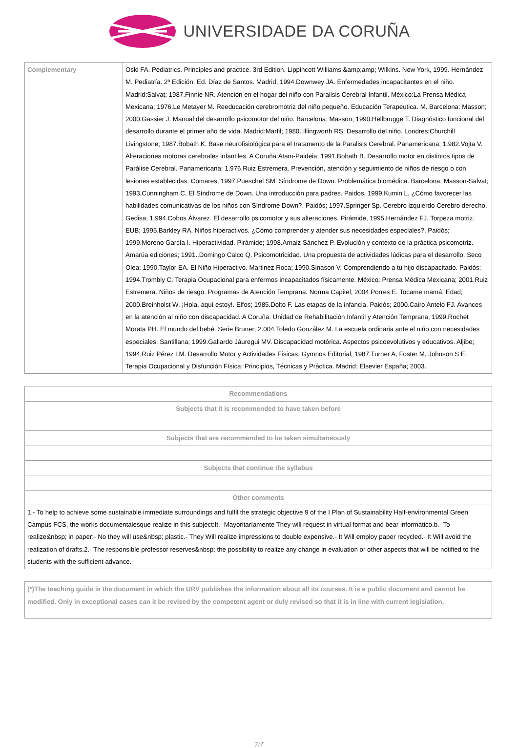UNIVERSIDADE DA CORUÑA
| Complementary | Oski FA. Pediatrics. Principles and practice. 3rd Edition. Lippincott Williams &amp;amp; Wilkins. New York, 1999. Hernández M. Pediatría. 2ª Edición. Ed. Díaz de Santos. Madrid, 1994.Downwey JA. Enfermedades incapacitantes en el niño. Madrid:Salvat; 1987.Finnie NR. Atención en el hogar del niño con Paralisis Cerebral Infantil. México:La Prensa Médica Mexicana; 1976.Le Metayer M. Reeducación cerebromotriz del niño pequeño. Educación Terapeutica. M. Barcelona: Masson; 2000.Gassier J. Manual del desarrollo psicomotor del niño. Barcelona: Masson; 1990.Hellbrugge T. Diagnóstico funcional del desarrollo durante el primer año de vida. Madrid:Marfil; 1980..Illingworth RS. Desarrollo del niño. Londres:Churchill Livingstone; 1987.Bobath K. Base neurofisiológica para el tratamento de la Paralisis Cerebral. Panamericana; 1.982.Vojta V. Alteraciones motoras cerebrales infantiles. A Coruña:Atam-Paideia; 1991.Bobath B. Desarrollo motor en distintos tipos de Parálise Cerebral. Panamericana; 1.976.Ruiz Estremera. Prevención, atención y seguimiento de niños de riesgo o con lesiones establecidas. Comares; 1997.Pueschel SM. Síndrome de Down. Problemática biomédica. Barcelona: Masson-Salvat; 1993.Cunningham C. El Síndrome de Down. Una introducción para padres. Paidos, 1999.Kumin L. ¿Cómo favorecer las habilidades comunicativas de los niños con Síndrome Down?. Paidós; 1997.Springer Sp. Cerebro izquierdo Cerebro derecho. Gedisa; 1.994.Cobos Álvarez. El desarrollo psicomotor y sus alteraciones. Pirámide, 1995.Hernández FJ. Torpeza motriz. EUB; 1995.Barkley RA. Niños hiperactivos. ¿Cómo comprender y atender sus necesidades especiales?. Paidós; 1999.Moreno García I. Hiperactividad. Pirámide; 1998.Arnaiz Sánchez P. Evolución y contexto de la práctica psicomotriz. Amarúa ediciones; 1991..Domingo Calco Q. Psicomotricidad. Una propuesta de actividades lúdicas para el desarrollo. Seco Olea; 1990.Taylor EA. El Niño Hiperactivo. Martinez Roca; 1990.Sinason V. Comprendiendo a tu hijo discapacitado. Paidós; 1994.Trombly C. Terapia Ocupacional para enfermos incapacitados físicamente. México: Prensa Médica Mexicana; 2001.Ruiz Estremera. Niños de riesgo. Programas de Atención Temprana. Norma Capitel; 2004.Porres E. Tocame mamá. Edad; 2000.Breinholst W. ¡Hola, aquí estoy!. Elfos; 1985.Dolto F. Las etapas de la infancia. Paidós; 2000.Cairo Antelo FJ. Avances en la atención al niño con discapacidad. A Coruña: Unidad de Rehabilitación Infantil y Atención Temprana; 1999.Rochet Morata PH. El mundo del bebé. Serie Bruner; 2.004.Toledo González M. La escuela ordinaria ante el niño con necesidades especiales. Santillana; 1999.Gallardo Jáuregui MV. Discapacidad motórica. Aspectos psicoevolutivos y educativos. Aljibe; 1994.Ruiz Pérez LM. Desarrollo Motor y Actividades Físicas. Gymnos Editorial; 1987.Turner A, Foster M, Johnson S E. Terapia Ocupacional y Disfunción Física: Principios, Técnicas y Práctica. Madrid: Elsevier España; 2003. |
| Recommendations |
| --- |
| Subjects that it is recommended to have taken before |
| Subjects that are recommended to be taken simultaneously |
| Subjects that continue the syllabus |
| Other comments |
| 1.- To help to achieve some sustainable immediate surroundings and fulfil the strategic objective 9 of the I Plan of Sustainability Half-environmental Green Campus FCS, the works documentalesque realize in this subject:It.- Mayoritaríamente They will request in virtual format and bear informático.b.- To realize&nbsp; in paper:- No they will use&nbsp; plastic.- They Will realize impressions to double expensive.- It Will employ paper recycled.- It Will avoid the realization of drafts.2.- The responsible professor reserves&nbsp; the possibility to realize any change in evaluation or other aspects that will be notified to the students with the sufficient advance. |
| (*)The teaching guide is the document in which the URV publishes the information about all its courses. It is a public document and cannot be modified. Only in exceptional cases can it be revised by the competent agent or duly revised so that it is in line with current legislation. |
7/7